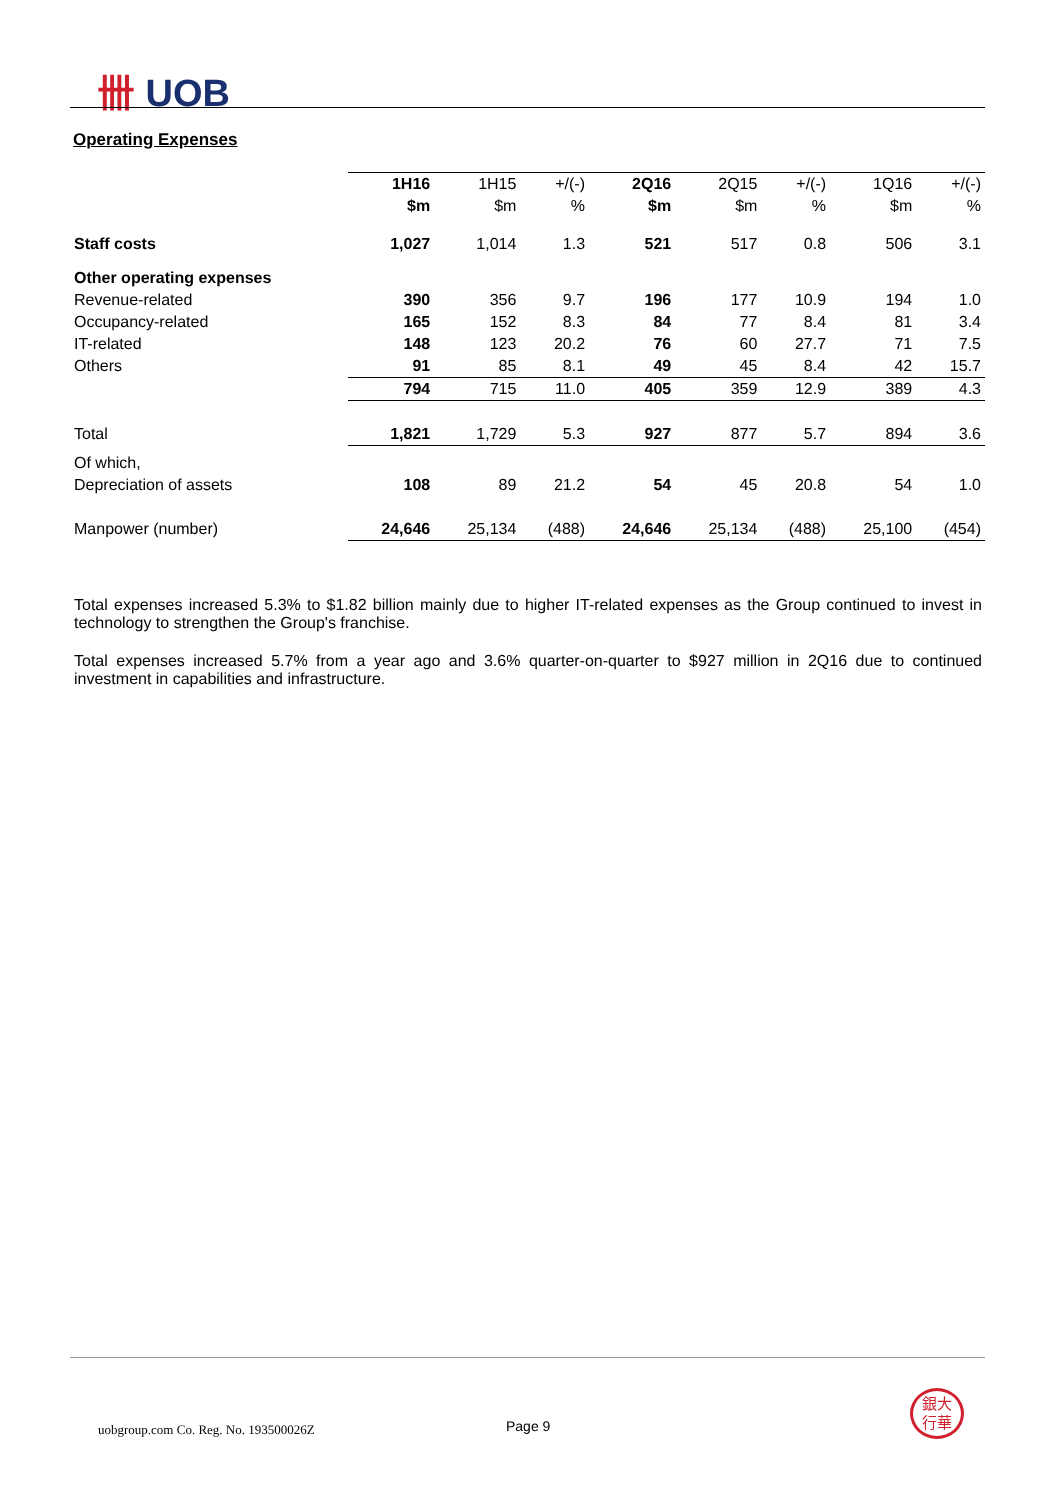卌 UOB
Operating Expenses
| | 1H16 | 1H15 | +/(-) | 2Q16 | 2Q15 | +/(-) | 1Q16 | +/(-) |
| | $m | $m | % | $m | $m | % | $m | % |
| Staff costs | 1,027 | 1,014 | 1.3 | 521 | 517 | 0.8 | 506 | 3.1 |
| Other operating expenses | | | | | | | | |
| Revenue-related | 390 | 356 | 9.7 | 196 | 177 | 10.9 | 194 | 1.0 |
| Occupancy-related | 165 | 152 | 8.3 | 84 | 77 | 8.4 | 81 | 3.4 |
| IT-related | 148 | 123 | 20.2 | 76 | 60 | 27.7 | 71 | 7.5 |
| Others | 91 | 85 | 8.1 | 49 | 45 | 8.4 | 42 | 15.7 |
| | 794 | 715 | 11.0 | 405 | 359 | 12.9 | 389 | 4.3 |
| Total | 1,821 | 1,729 | 5.3 | 927 | 877 | 5.7 | 894 | 3.6 |
| Of which, | | | | | | | | |
| Depreciation of assets | 108 | 89 | 21.2 | 54 | 45 | 20.8 | 54 | 1.0 |
| Manpower (number) | 24,646 | 25,134 | (488) | 24,646 | 25,134 | (488) | 25,100 | (454) |
Total expenses increased 5.3% to $1.82 billion mainly due to higher IT-related expenses as the Group continued to invest in technology to strengthen the Group's franchise.
Total expenses increased 5.7% from a year ago and 3.6% quarter-on-quarter to $927 million in 2Q16 due to continued investment in capabilities and infrastructure.
uobgroup.com Co. Reg. No. 193500026Z
Page 9
銀大
行華